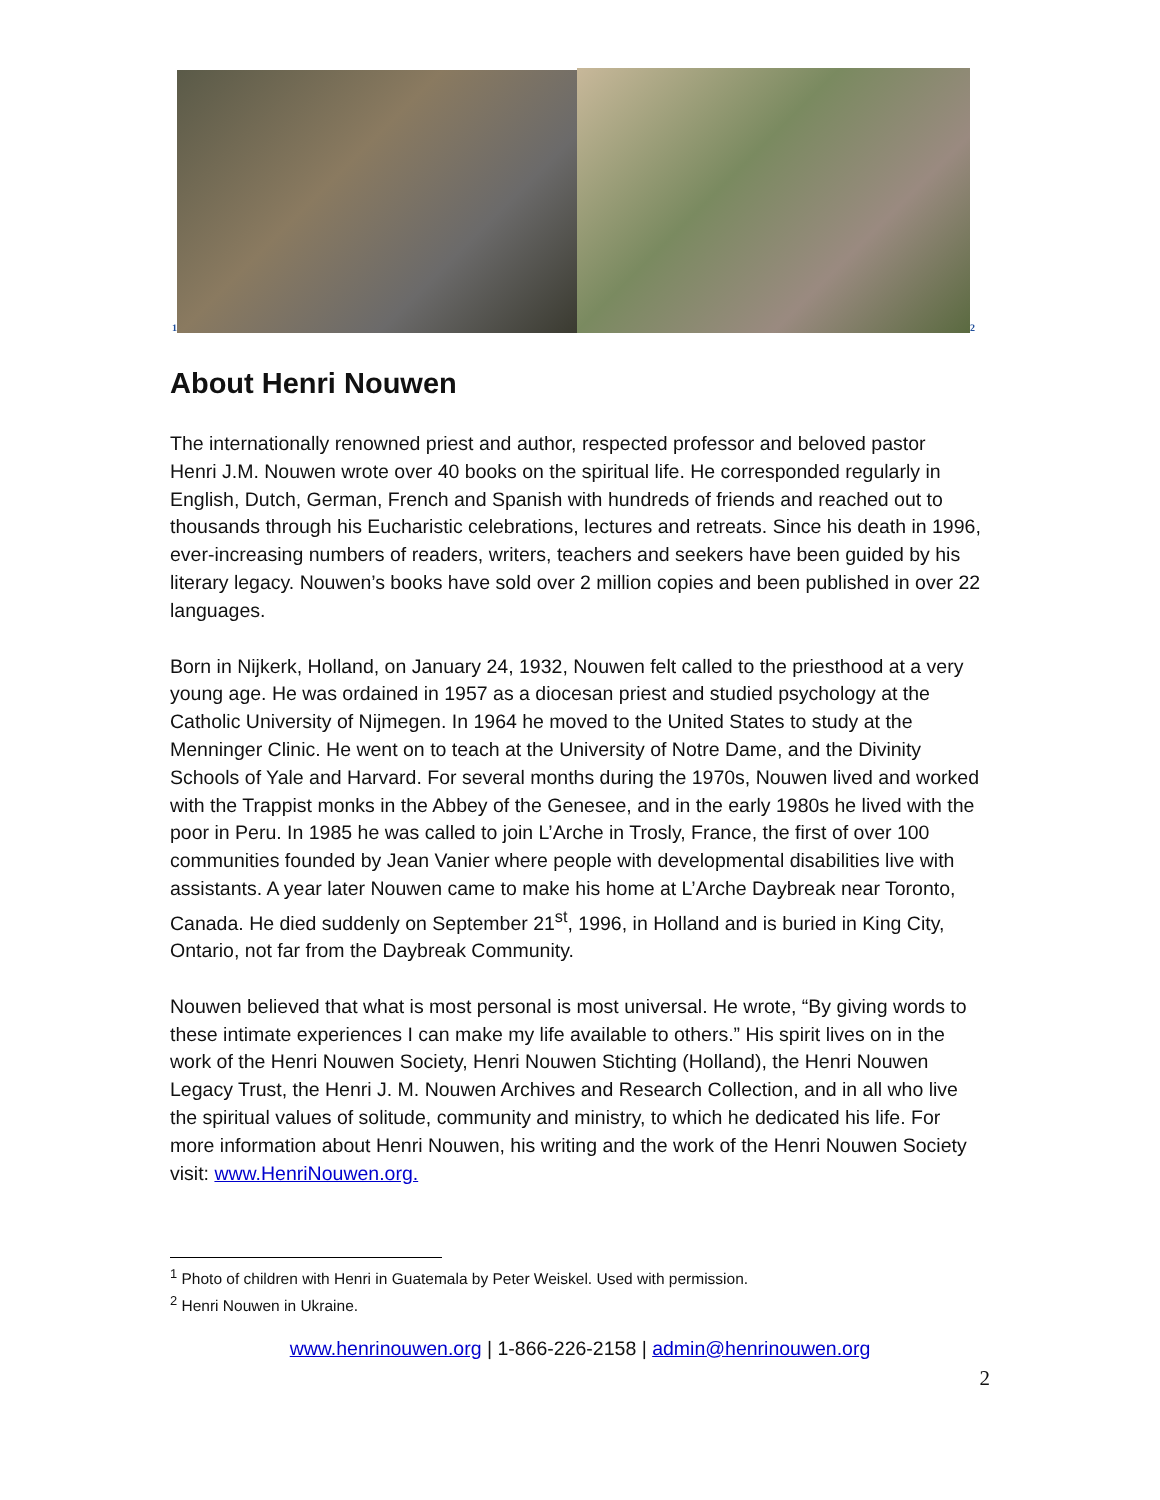1
2
About Henri Nouwen
The internationally renowned priest and author, respected professor and beloved pastor
Henri J.M. Nouwen wrote over 40 books on the spiritual life. He corresponded regularly in English, Dutch, German, French and Spanish with hundreds of friends and reached out to thousands through his Eucharistic celebrations, lectures and retreats. Since his death in 1996, ever-increasing numbers of readers, writers, teachers and seekers have been guided by his literary legacy. Nouwen’s books have sold over 2 million copies and been published in over 22 languages.
Born in Nijkerk, Holland, on January 24, 1932, Nouwen felt called to the priesthood at a very young age. He was ordained in 1957 as a diocesan priest and studied psychology at the Catholic University of Nijmegen. In 1964 he moved to the United States to study at the Menninger Clinic. He went on to teach at the University of Notre Dame, and the Divinity Schools of Yale and Harvard. For several months during the 1970s, Nouwen lived and worked with the Trappist monks in the Abbey of the Genesee, and in the early 1980s he lived with the poor in Peru. In 1985 he was called to join L’Arche in Trosly, France, the first of over 100 communities founded by Jean Vanier where people with developmental disabilities live with assistants. A year later Nouwen came to make his home at L’Arche Daybreak near Toronto, Canada. He died suddenly on September 21<sup>st</sup>, 1996, in Holland and is buried in King City, Ontario, not far from the Daybreak Community.
Nouwen believed that what is most personal is most universal. He wrote, “By giving words to these intimate experiences I can make my life available to others.” His spirit lives on in the work of the Henri Nouwen Society, Henri Nouwen Stichting (Holland), the Henri Nouwen Legacy Trust, the Henri J. M. Nouwen Archives and Research Collection, and in all who live the spiritual values of solitude, community and ministry, to which he dedicated his life. For more information about Henri Nouwen, his writing and the work of the Henri Nouwen Society visit: www.HenriNouwen.org.
<sup>1</sup> Photo of children with Henri in Guatemala by Peter Weiskel. Used with permission.
<sup>2</sup> Henri Nouwen in Ukraine.
www.henrinouwen.org | 1-866-226-2158 | admin@henrinouwen.org
2